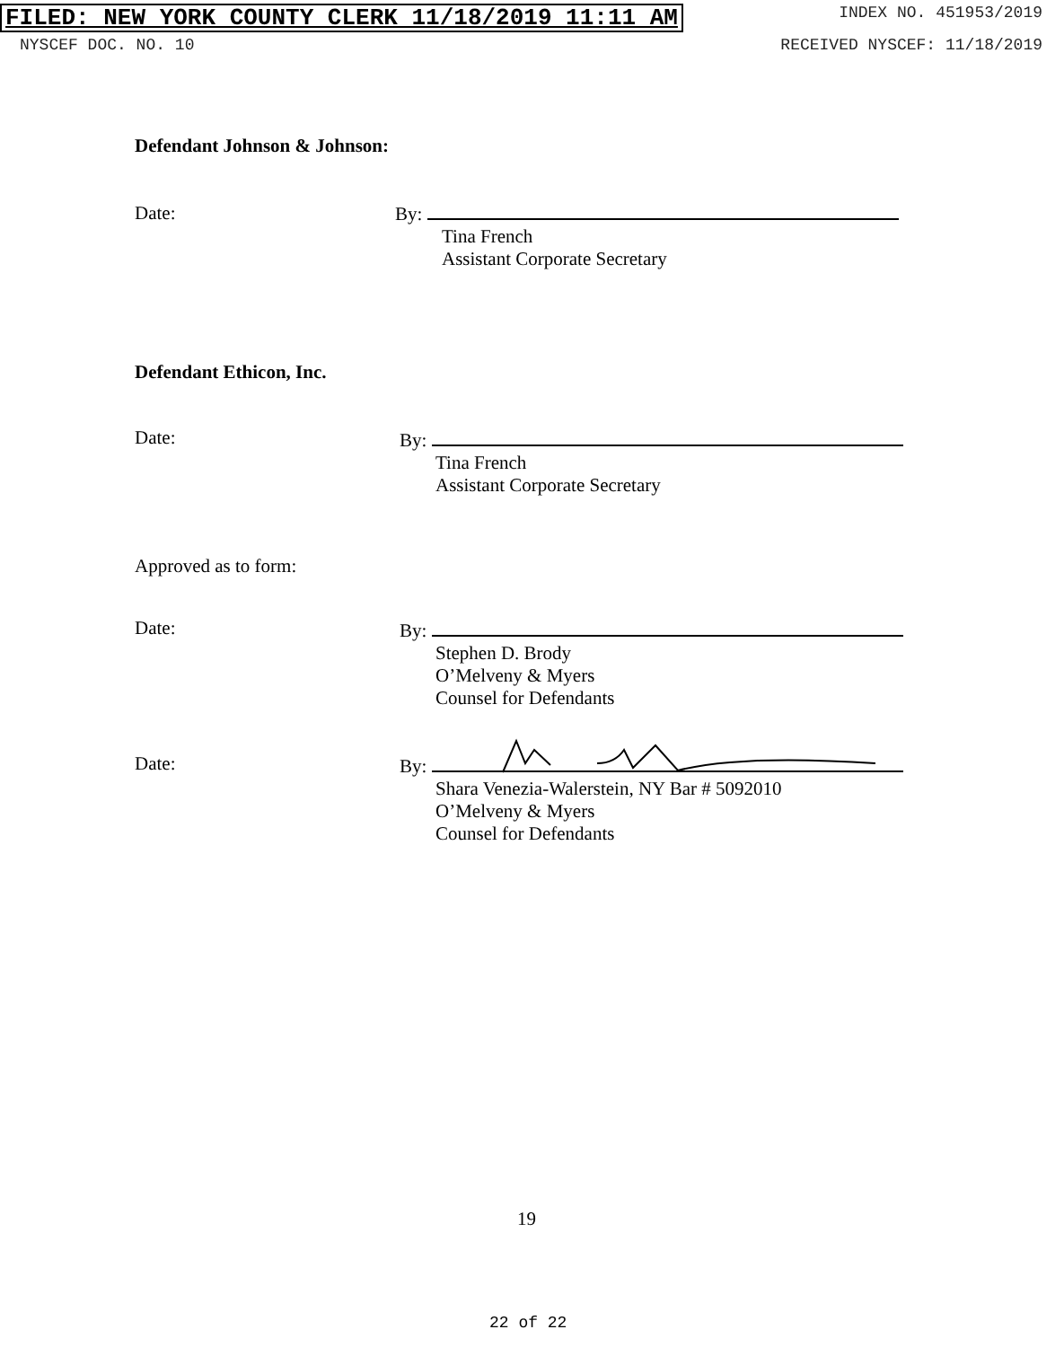FILED: NEW YORK COUNTY CLERK 11/18/2019 11:11 AM INDEX NO. 451953/2019
NYSCEF DOC. NO. 10 RECEIVED NYSCEF: 11/18/2019
Defendant Johnson & Johnson:
Date:
By:
Tina French
Assistant Corporate Secretary
Defendant Ethicon, Inc.
Date:
By:
Tina French
Assistant Corporate Secretary
Approved as to form:
Date:
By:
Stephen D. Brody
O’Melveny & Myers
Counsel for Defendants
Date:
By:
Shara Venezia-Walerstein, NY Bar # 5092010
O’Melveny & Myers
Counsel for Defendants
19
22 of 22